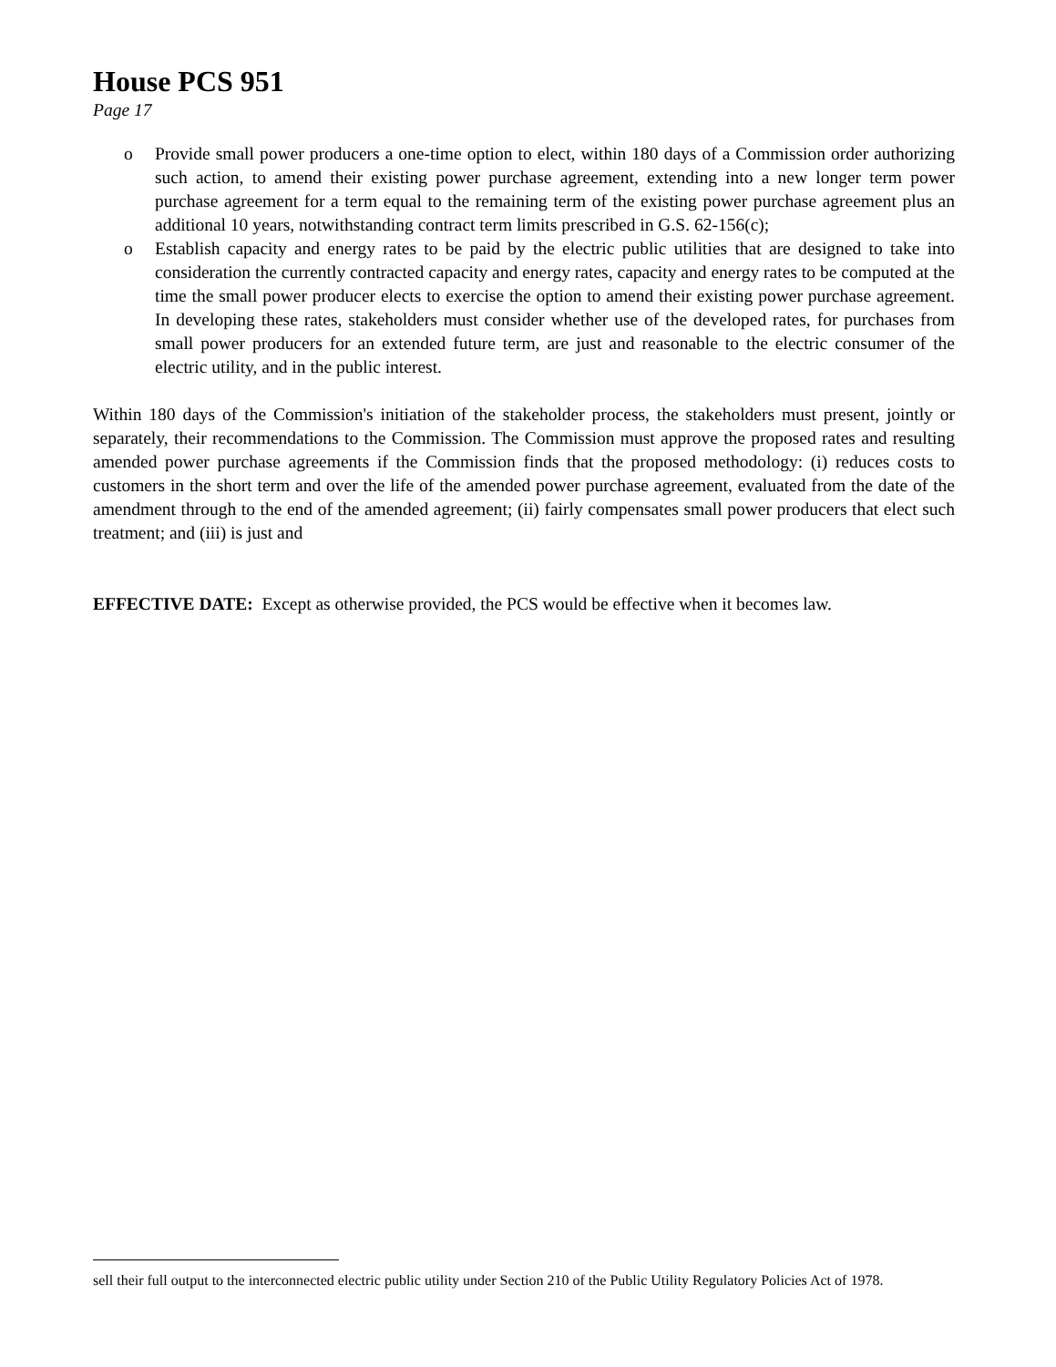House PCS 951
Page 17
o Provide small power producers a one-time option to elect, within 180 days of a Commission order authorizing such action, to amend their existing power purchase agreement, extending into a new longer term power purchase agreement for a term equal to the remaining term of the existing power purchase agreement plus an additional 10 years, notwithstanding contract term limits prescribed in G.S. 62-156(c);
o Establish capacity and energy rates to be paid by the electric public utilities that are designed to take into consideration the currently contracted capacity and energy rates, capacity and energy rates to be computed at the time the small power producer elects to exercise the option to amend their existing power purchase agreement. In developing these rates, stakeholders must consider whether use of the developed rates, for purchases from small power producers for an extended future term, are just and reasonable to the electric consumer of the electric utility, and in the public interest.
Within 180 days of the Commission's initiation of the stakeholder process, the stakeholders must present, jointly or separately, their recommendations to the Commission. The Commission must approve the proposed rates and resulting amended power purchase agreements if the Commission finds that the proposed methodology: (i) reduces costs to customers in the short term and over the life of the amended power purchase agreement, evaluated from the date of the amendment through to the end of the amended agreement; (ii) fairly compensates small power producers that elect such treatment; and (iii) is just and
EFFECTIVE DATE: Except as otherwise provided, the PCS would be effective when it becomes law.
sell their full output to the interconnected electric public utility under Section 210 of the Public Utility Regulatory Policies Act of 1978.